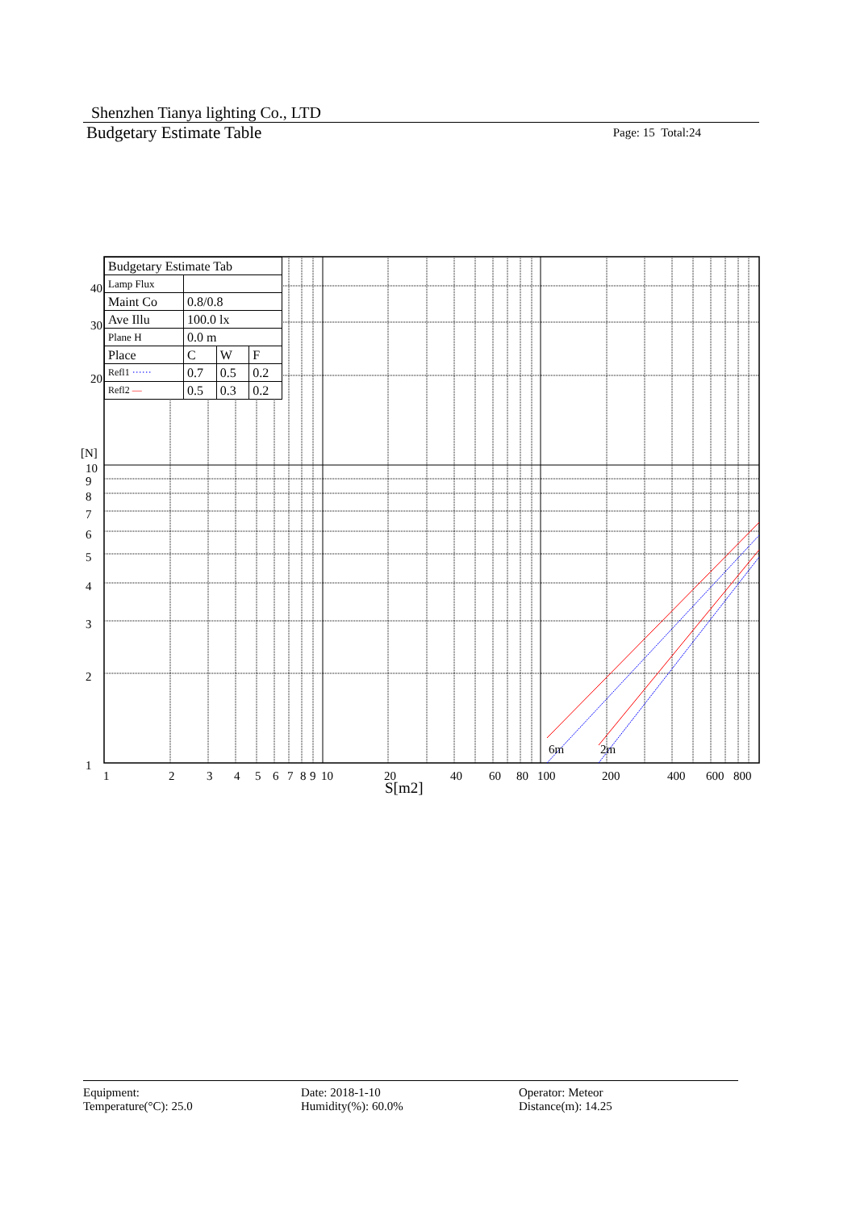Shenzhen Tianya lighting Co., LTD
Budgetary Estimate Table Page: 15 Total:24
40
30
20
[N]
10
9
8
7
6
5
4
3
2
1
1
2
3
4
5
6
7
8
9
10
20
40
60
80
100
200
400
600
800
6m
2m
S[m2]
| Budgetary Estimate Tab | | | |
| Lamp Flux | | | |
| Maint Co | 0.8/0.8 | | |
| Ave Illu | 100.0 lx | | |
| Plane H | 0.0 m | | |
| Place | C | W | F |
| Refl1 ······ | 0.7 | 0.5 | 0.2 |
| Refl2 — | 0.5 | 0.3 | 0.2 |
Equipment:
Temperature(°C): 25.0
Date: 2018-1-10
Humidity(%): 60.0%
Operator: Meteor
Distance(m): 14.25